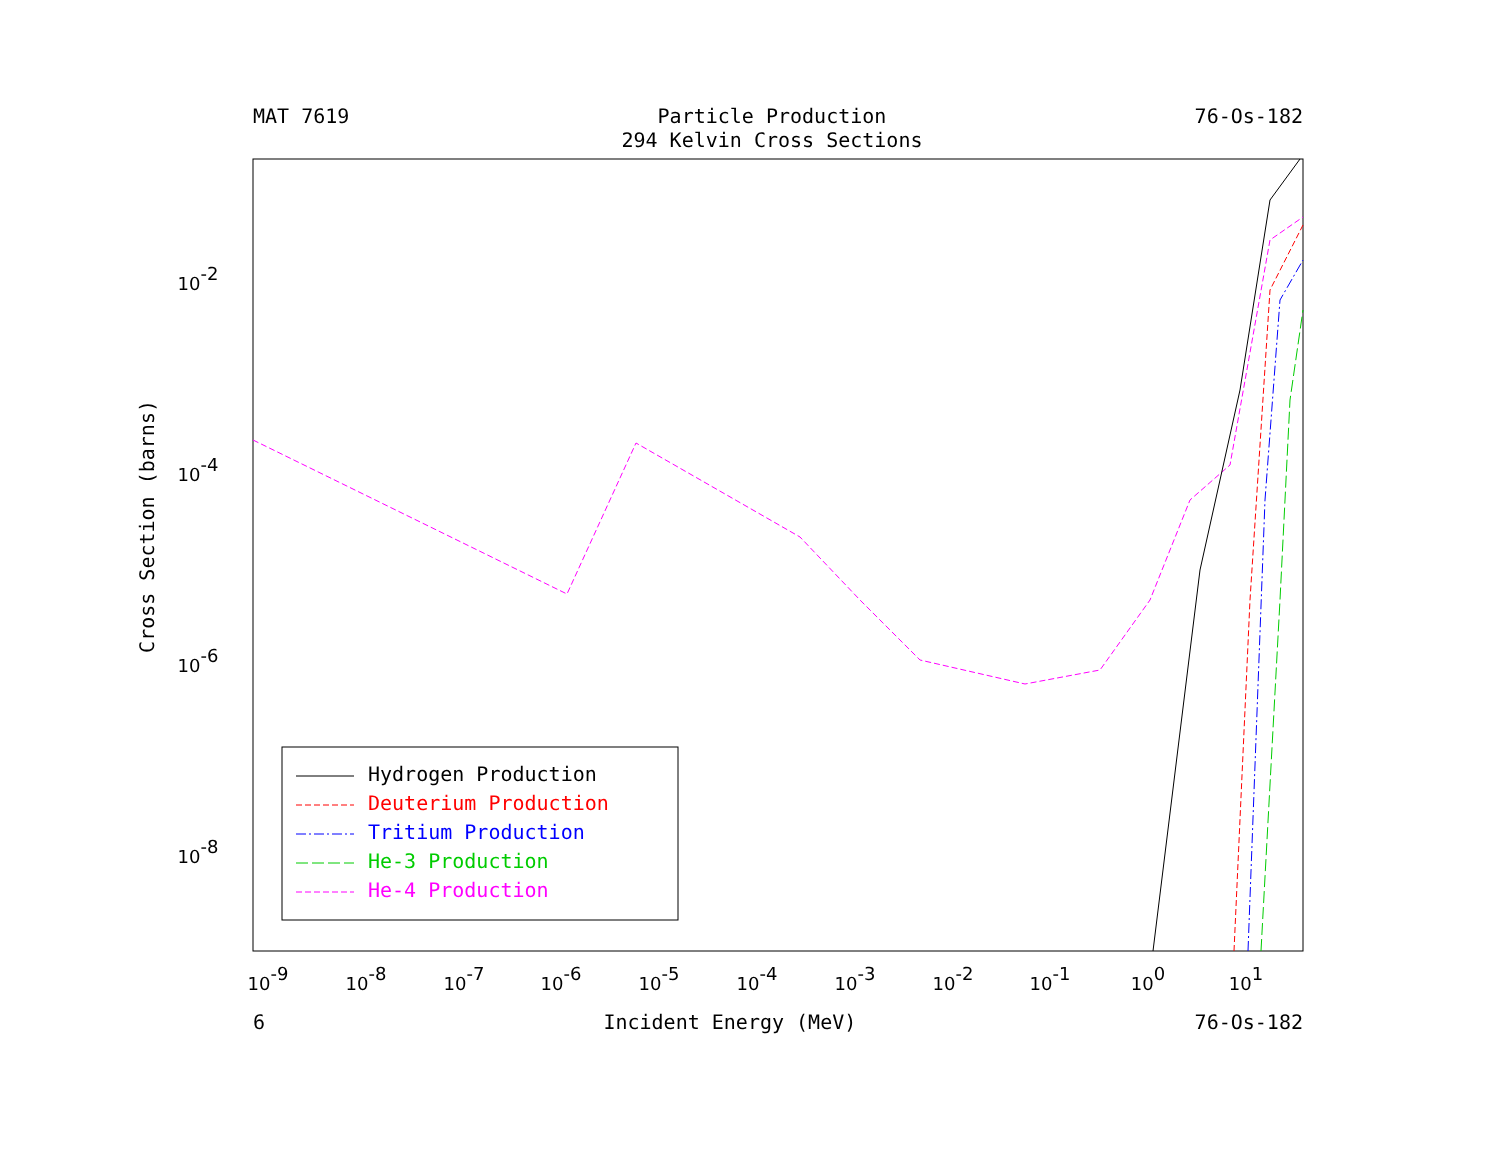MAT 7619 Particle Production
294 Kelvin Cross Sections 76-Os-182
Cross Section (barns)
10-9
10-8
10-7
10-6
10-5
10-4
10-3
10-2
10-1
100
101
10-2
10-4
10-6
10-8
Hydrogen Production
Deuterium Production
Tritium Production
He-3 Production
He-4 Production
6 Incident Energy (MeV) 76-Os-182